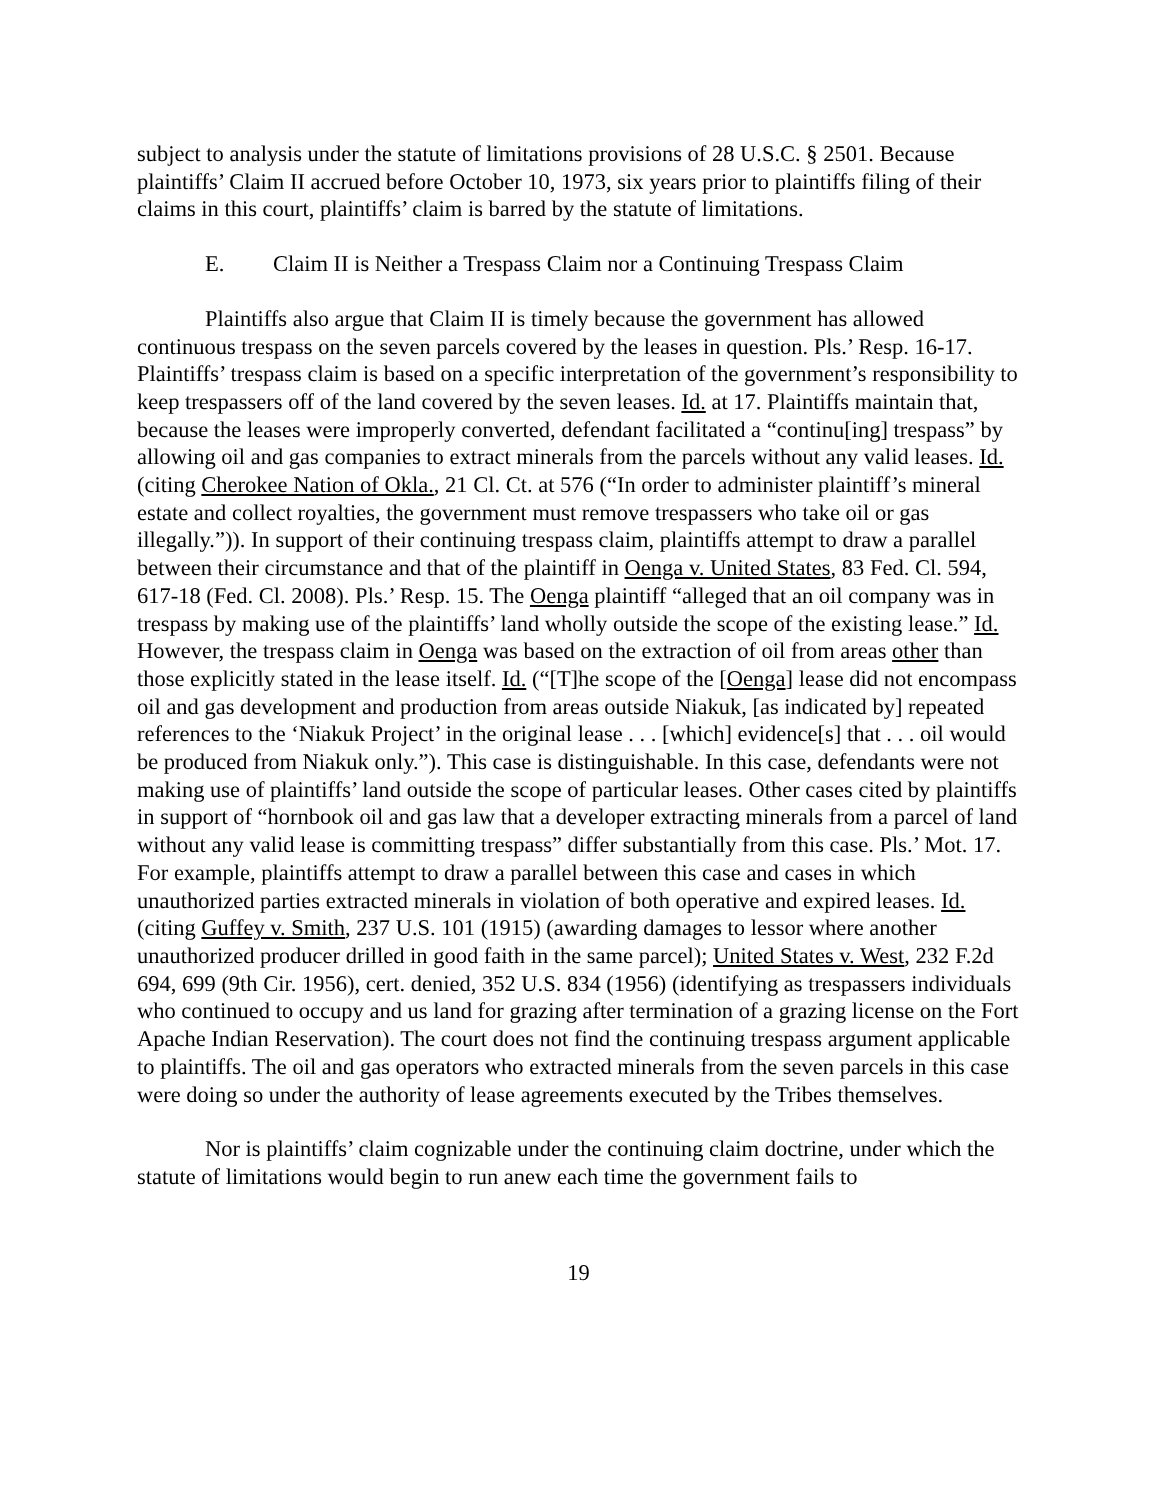subject to analysis under the statute of limitations provisions of 28 U.S.C. § 2501. Because plaintiffs’ Claim II accrued before October 10, 1973, six years prior to plaintiffs filing of their claims in this court, plaintiffs’ claim is barred by the statute of limitations.
E. Claim II is Neither a Trespass Claim nor a Continuing Trespass Claim
Plaintiffs also argue that Claim II is timely because the government has allowed continuous trespass on the seven parcels covered by the leases in question. Pls.’ Resp. 16-17. Plaintiffs’ trespass claim is based on a specific interpretation of the government’s responsibility to keep trespassers off of the land covered by the seven leases. Id. at 17. Plaintiffs maintain that, because the leases were improperly converted, defendant facilitated a “continu[ing] trespass” by allowing oil and gas companies to extract minerals from the parcels without any valid leases. Id. (citing Cherokee Nation of Okla., 21 Cl. Ct. at 576 (“In order to administer plaintiff’s mineral estate and collect royalties, the government must remove trespassers who take oil or gas illegally.”)). In support of their continuing trespass claim, plaintiffs attempt to draw a parallel between their circumstance and that of the plaintiff in Oenga v. United States, 83 Fed. Cl. 594, 617-18 (Fed. Cl. 2008). Pls.’ Resp. 15. The Oenga plaintiff “alleged that an oil company was in trespass by making use of the plaintiffs’ land wholly outside the scope of the existing lease.” Id. However, the trespass claim in Oenga was based on the extraction of oil from areas other than those explicitly stated in the lease itself. Id. (“[T]he scope of the [Oenga] lease did not encompass oil and gas development and production from areas outside Niakuk, [as indicated by] repeated references to the ‘Niakuk Project’ in the original lease . . . [which] evidence[s] that . . . oil would be produced from Niakuk only.”). This case is distinguishable. In this case, defendants were not making use of plaintiffs’ land outside the scope of particular leases. Other cases cited by plaintiffs in support of “hornbook oil and gas law that a developer extracting minerals from a parcel of land without any valid lease is committing trespass” differ substantially from this case. Pls.’ Mot. 17. For example, plaintiffs attempt to draw a parallel between this case and cases in which unauthorized parties extracted minerals in violation of both operative and expired leases. Id. (citing Guffey v. Smith, 237 U.S. 101 (1915) (awarding damages to lessor where another unauthorized producer drilled in good faith in the same parcel); United States v. West, 232 F.2d 694, 699 (9th Cir. 1956), cert. denied, 352 U.S. 834 (1956) (identifying as trespassers individuals who continued to occupy and us land for grazing after termination of a grazing license on the Fort Apache Indian Reservation). The court does not find the continuing trespass argument applicable to plaintiffs. The oil and gas operators who extracted minerals from the seven parcels in this case were doing so under the authority of lease agreements executed by the Tribes themselves.
Nor is plaintiffs’ claim cognizable under the continuing claim doctrine, under which the statute of limitations would begin to run anew each time the government fails to
19